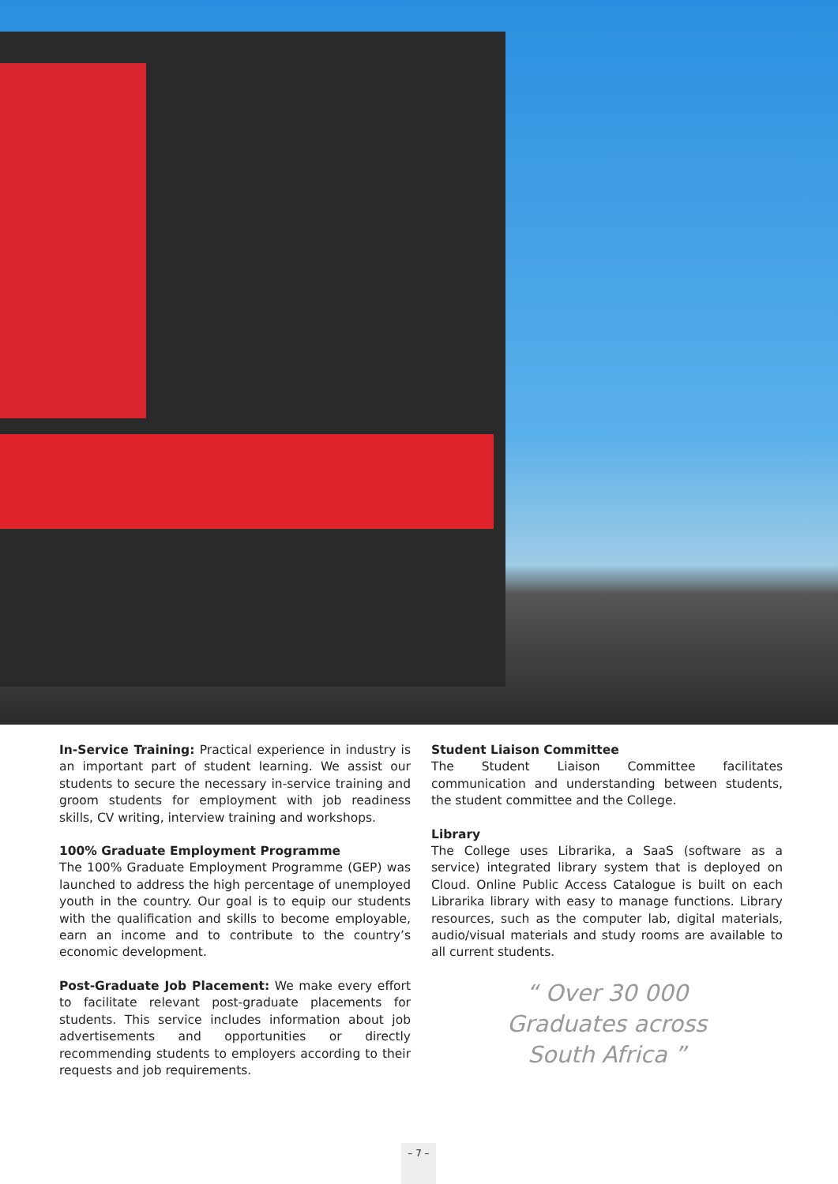In-Service Training: Practical experience in industry is an important part of student learning. We assist our students to secure the necessary in-service training and groom students for employment with job readiness skills, CV writing, interview training and workshops.
100% Graduate Employment Programme
The 100% Graduate Employment Programme (GEP) was launched to address the high percentage of unemployed youth in the country. Our goal is to equip our students with the qualification and skills to become employable, earn an income and to contribute to the country’s economic development.
Post-Graduate Job Placement: We make every effort to facilitate relevant post-graduate placements for students. This service includes information about job advertisements and opportunities or directly recommending students to employers according to their requests and job requirements.
Student Liaison Committee
The Student Liaison Committee facilitates communication and understanding between students, the student committee and the College.
Library
The College uses Librarika, a SaaS (software as a service) integrated library system that is deployed on Cloud. Online Public Access Catalogue is built on each Librarika library with easy to manage functions. Library resources, such as the computer lab, digital materials, audio/visual materials and study rooms are available to all current students.
“ Over 30 000
Graduates across
South Africa ”
– 7 –